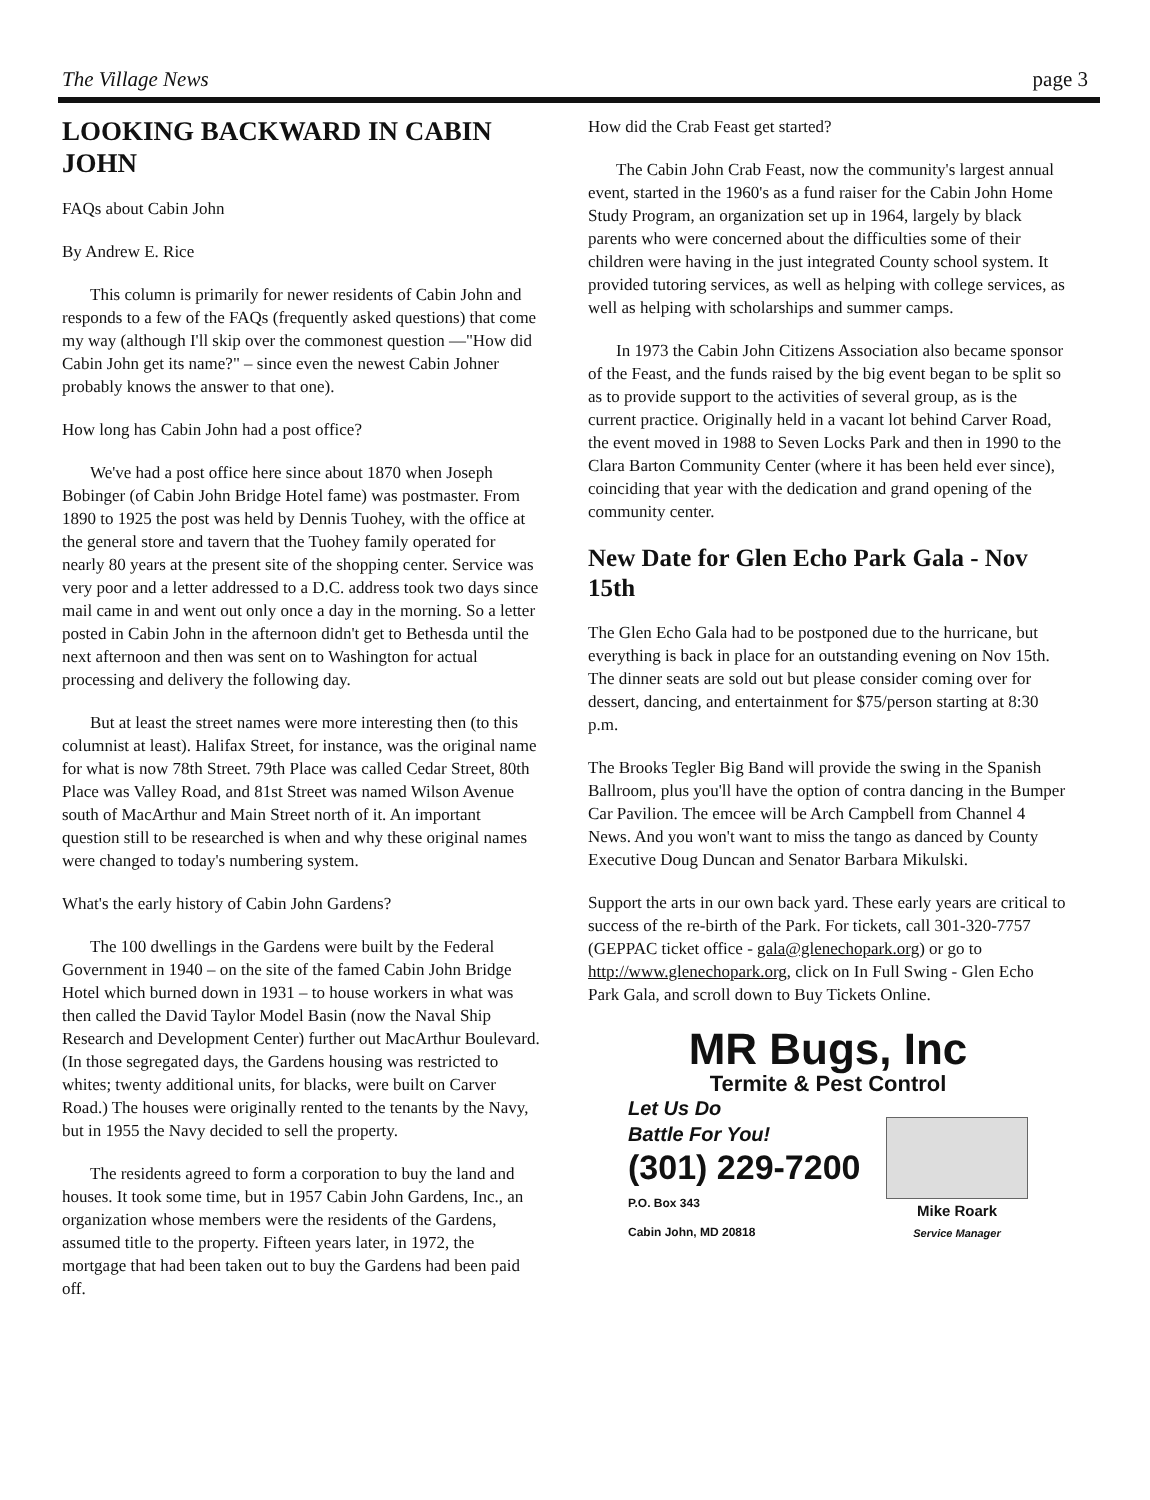The Village News page 3
LOOKING BACKWARD IN CABIN JOHN
FAQs about Cabin John
By Andrew E. Rice
This column is primarily for newer residents of Cabin John and responds to a few of the FAQs (frequently asked questions) that come my way (although I'll skip over the commonest question —"How did Cabin John get its name?" – since even the newest Cabin Johner probably knows the answer to that one).
How long has Cabin John had a post office?
We've had a post office here since about 1870 when Joseph Bobinger (of Cabin John Bridge Hotel fame) was postmaster. From 1890 to 1925 the post was held by Dennis Tuohey, with the office at the general store and tavern that the Tuohey family operated for nearly 80 years at the present site of the shopping center. Service was very poor and a letter addressed to a D.C. address took two days since mail came in and went out only once a day in the morning. So a letter posted in Cabin John in the afternoon didn't get to Bethesda until the next afternoon and then was sent on to Washington for actual processing and delivery the following day.
But at least the street names were more interesting then (to this columnist at least). Halifax Street, for instance, was the original name for what is now 78th Street. 79th Place was called Cedar Street, 80th Place was Valley Road, and 81st Street was named Wilson Avenue south of MacArthur and Main Street north of it. An important question still to be researched is when and why these original names were changed to today's numbering system.
What's the early history of Cabin John Gardens?
The 100 dwellings in the Gardens were built by the Federal Government in 1940 – on the site of the famed Cabin John Bridge Hotel which burned down in 1931 – to house workers in what was then called the David Taylor Model Basin (now the Naval Ship Research and Development Center) further out MacArthur Boulevard. (In those segregated days, the Gardens housing was restricted to whites; twenty additional units, for blacks, were built on Carver Road.) The houses were originally rented to the tenants by the Navy, but in 1955 the Navy decided to sell the property.
The residents agreed to form a corporation to buy the land and houses. It took some time, but in 1957 Cabin John Gardens, Inc., an organization whose members were the residents of the Gardens, assumed title to the property. Fifteen years later, in 1972, the mortgage that had been taken out to buy the Gardens had been paid off.
How did the Crab Feast get started?
The Cabin John Crab Feast, now the community's largest annual event, started in the 1960's as a fund raiser for the Cabin John Home Study Program, an organization set up in 1964, largely by black parents who were concerned about the difficulties some of their children were having in the just integrated County school system. It provided tutoring services, as well as helping with college services, as well as helping with scholarships and summer camps.
In 1973 the Cabin John Citizens Association also became sponsor of the Feast, and the funds raised by the big event began to be split so as to provide support to the activities of several group, as is the current practice. Originally held in a vacant lot behind Carver Road, the event moved in 1988 to Seven Locks Park and then in 1990 to the Clara Barton Community Center (where it has been held ever since), coinciding that year with the dedication and grand opening of the community center.
New Date for Glen Echo Park Gala - Nov 15th
The Glen Echo Gala had to be postponed due to the hurricane, but everything is back in place for an outstanding evening on Nov 15th. The dinner seats are sold out but please consider coming over for dessert, dancing, and entertainment for $75/person starting at 8:30 p.m.
The Brooks Tegler Big Band will provide the swing in the Spanish Ballroom, plus you'll have the option of contra dancing in the Bumper Car Pavilion. The emcee will be Arch Campbell from Channel 4 News. And you won't want to miss the tango as danced by County Executive Doug Duncan and Senator Barbara Mikulski.
Support the arts in our own back yard. These early years are critical to success of the re-birth of the Park. For tickets, call 301-320-7757 (GEPPAC ticket office - gala@glenechopark.org) or go to http://www.glenechopark.org, click on In Full Swing - Glen Echo Park Gala, and scroll down to Buy Tickets Online.
MR Bugs, Inc
Termite & Pest Control
Let Us Do
Battle For You!
(301) 229-7200
P.O. Box 343
Cabin John, MD 20818
Mike Roark
Service Manager